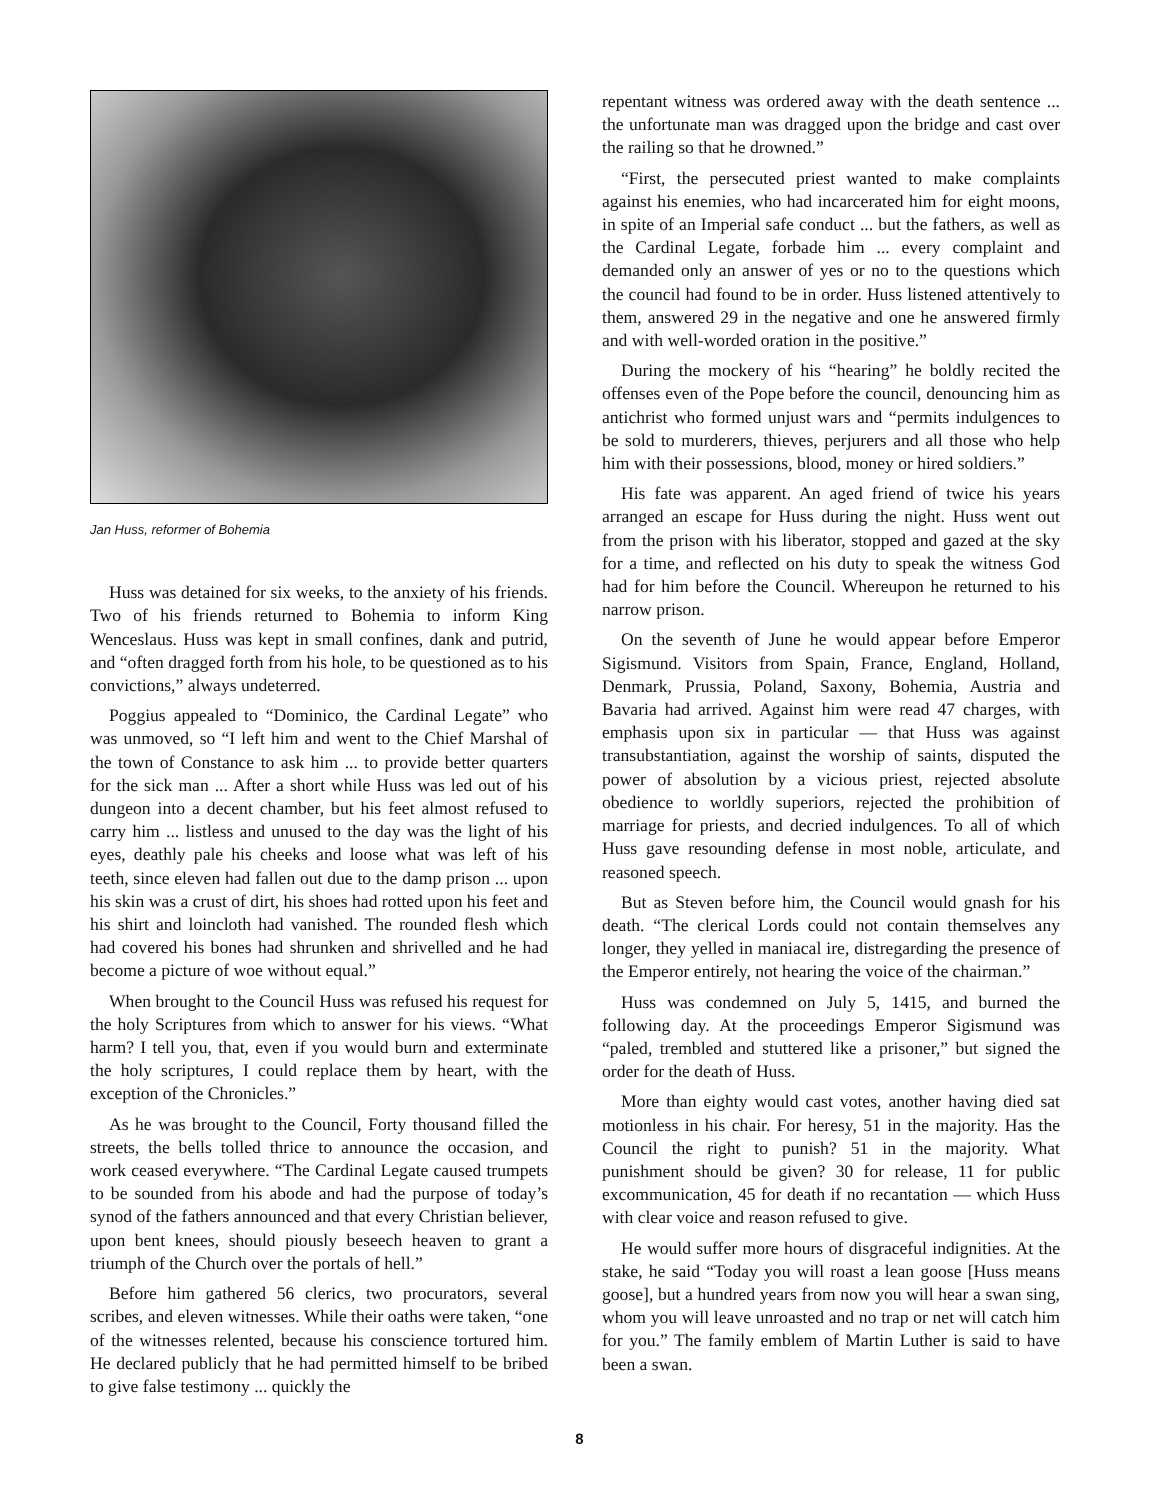Jan Huss, reformer of Bohemia
Huss was detained for six weeks, to the anxiety of his friends. Two of his friends returned to Bohemia to inform King Wenceslaus. Huss was kept in small confines, dank and putrid, and “often dragged forth from his hole, to be questioned as to his convictions,” always undeterred.
Poggius appealed to “Dominico, the Cardinal Legate” who was unmoved, so “I left him and went to the Chief Marshal of the town of Constance to ask him ... to provide better quarters for the sick man ... After a short while Huss was led out of his dungeon into a decent chamber, but his feet almost refused to carry him ... listless and unused to the day was the light of his eyes, deathly pale his cheeks and loose what was left of his teeth, since eleven had fallen out due to the damp prison ... upon his skin was a crust of dirt, his shoes had rotted upon his feet and his shirt and loincloth had vanished. The rounded flesh which had covered his bones had shrunken and shrivelled and he had become a picture of woe without equal.”
When brought to the Council Huss was refused his request for the holy Scriptures from which to answer for his views. “What harm? I tell you, that, even if you would burn and exterminate the holy scriptures, I could replace them by heart, with the exception of the Chronicles.”
As he was brought to the Council, Forty thousand filled the streets, the bells tolled thrice to announce the occasion, and work ceased everywhere. “The Cardinal Legate caused trumpets to be sounded from his abode and had the purpose of today’s synod of the fathers announced and that every Christian believer, upon bent knees, should piously beseech heaven to grant a triumph of the Church over the portals of hell.”
Before him gathered 56 clerics, two procurators, several scribes, and eleven witnesses. While their oaths were taken, “one of the witnesses relented, because his conscience tortured him. He declared publicly that he had permitted himself to be bribed to give false testimony ... quickly the
repentant witness was ordered away with the death sentence ... the unfortunate man was dragged upon the bridge and cast over the railing so that he drowned.”
“First, the persecuted priest wanted to make complaints against his enemies, who had incarcerated him for eight moons, in spite of an Imperial safe conduct ... but the fathers, as well as the Cardinal Legate, forbade him ... every complaint and demanded only an answer of yes or no to the questions which the council had found to be in order. Huss listened attentively to them, answered 29 in the negative and one he answered firmly and with well-worded oration in the positive.”
During the mockery of his “hearing” he boldly recited the offenses even of the Pope before the council, denouncing him as antichrist who formed unjust wars and “permits indulgences to be sold to murderers, thieves, perjurers and all those who help him with their possessions, blood, money or hired soldiers.”
His fate was apparent. An aged friend of twice his years arranged an escape for Huss during the night. Huss went out from the prison with his liberator, stopped and gazed at the sky for a time, and reflected on his duty to speak the witness God had for him before the Council. Whereupon he returned to his narrow prison.
On the seventh of June he would appear before Emperor Sigismund. Visitors from Spain, France, England, Holland, Denmark, Prussia, Poland, Saxony, Bohemia, Austria and Bavaria had arrived. Against him were read 47 charges, with emphasis upon six in particular — that Huss was against transubstantiation, against the worship of saints, disputed the power of absolution by a vicious priest, rejected absolute obedience to worldly superiors, rejected the prohibition of marriage for priests, and decried indulgences. To all of which Huss gave resounding defense in most noble, articulate, and reasoned speech.
But as Steven before him, the Council would gnash for his death. “The clerical Lords could not contain themselves any longer, they yelled in maniacal ire, distregarding the presence of the Emperor entirely, not hearing the voice of the chairman.”
Huss was condemned on July 5, 1415, and burned the following day. At the proceedings Emperor Sigismund was “paled, trembled and stuttered like a prisoner,” but signed the order for the death of Huss.
More than eighty would cast votes, another having died sat motionless in his chair. For heresy, 51 in the majority. Has the Council the right to punish? 51 in the majority. What punishment should be given? 30 for release, 11 for public excommunication, 45 for death if no recantation — which Huss with clear voice and reason refused to give.
He would suffer more hours of disgraceful indignities. At the stake, he said “Today you will roast a lean goose [Huss means goose], but a hundred years from now you will hear a swan sing, whom you will leave unroasted and no trap or net will catch him for you.” The family emblem of Martin Luther is said to have been a swan.
8